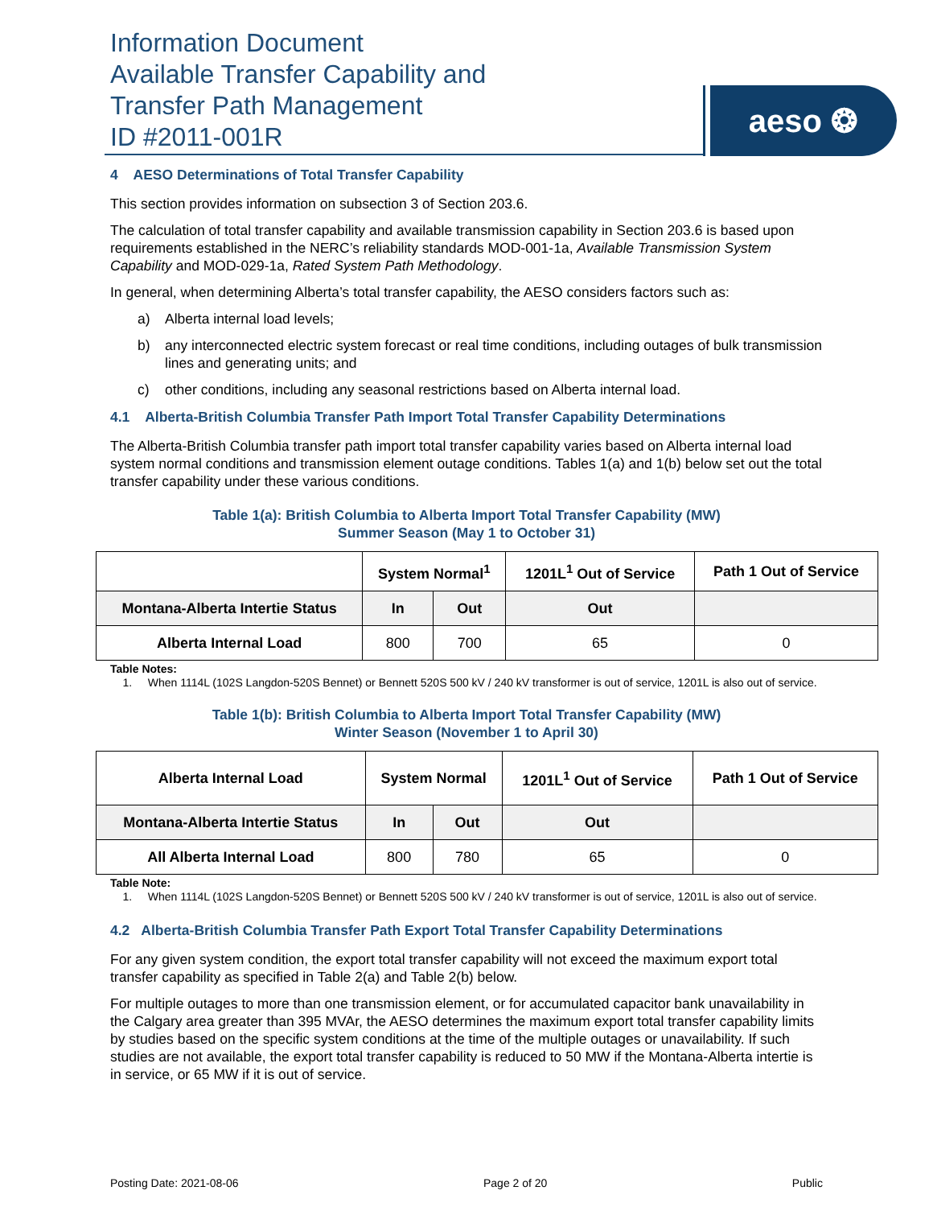Information Document
Available Transfer Capability and
Transfer Path Management
ID #2011-001R
aeso ❂
4 AESO Determinations of Total Transfer Capability
This section provides information on subsection 3 of Section 203.6.
The calculation of total transfer capability and available transmission capability in Section 203.6 is based upon requirements established in the NERC’s reliability standards MOD-001-1a, Available Transmission System Capability and MOD-029-1a, Rated System Path Methodology.
In general, when determining Alberta’s total transfer capability, the AESO considers factors such as:
a) Alberta internal load levels;
b) any interconnected electric system forecast or real time conditions, including outages of bulk transmission lines and generating units; and
c) other conditions, including any seasonal restrictions based on Alberta internal load.
4.1 Alberta-British Columbia Transfer Path Import Total Transfer Capability Determinations
The Alberta-British Columbia transfer path import total transfer capability varies based on Alberta internal load system normal conditions and transmission element outage conditions. Tables 1(a) and 1(b) below set out the total transfer capability under these various conditions.
Table 1(a): British Columbia to Alberta Import Total Transfer Capability (MW)
Summer Season (May 1 to October 31)
| | System Normal<sup>1</sup> | | 1201L<sup>1</sup> Out of Service | Path 1 Out of Service |
| --- | --- | --- | --- | --- |
| Montana-Alberta Intertie Status | In | Out | Out | |
| Alberta Internal Load | 800 | 700 | 65 | 0 |
Table Notes:
1. When 1114L (102S Langdon-520S Bennet) or Bennett 520S 500 kV / 240 kV transformer is out of service, 1201L is also out of service.
Table 1(b): British Columbia to Alberta Import Total Transfer Capability (MW)
Winter Season (November 1 to April 30)
| Alberta Internal Load | System Normal | | 1201L<sup>1</sup> Out of Service | Path 1 Out of Service |
| --- | --- | --- | --- | --- |
| Montana-Alberta Intertie Status | In | Out | Out | |
| All Alberta Internal Load | 800 | 780 | 65 | 0 |
Table Note:
1. When 1114L (102S Langdon-520S Bennet) or Bennett 520S 500 kV / 240 kV transformer is out of service, 1201L is also out of service.
4.2 Alberta-British Columbia Transfer Path Export Total Transfer Capability Determinations
For any given system condition, the export total transfer capability will not exceed the maximum export total transfer capability as specified in Table 2(a) and Table 2(b) below.
For multiple outages to more than one transmission element, or for accumulated capacitor bank unavailability in the Calgary area greater than 395 MVAr, the AESO determines the maximum export total transfer capability limits by studies based on the specific system conditions at the time of the multiple outages or unavailability. If such studies are not available, the export total transfer capability is reduced to 50 MW if the Montana-Alberta intertie is in service, or 65 MW if it is out of service.
Posting Date: 2021-08-06 Page 2 of 20 Public